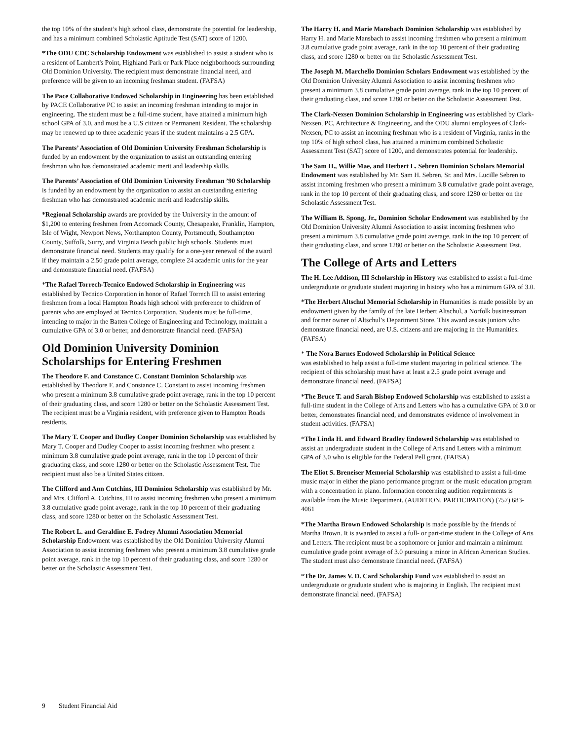the top 10% of the student’s high school class, demonstrate the potential for leadership, and has a minimum combined Scholastic Aptitude Test (SAT) score of 1200.
*The ODU CDC Scholarship Endowment was established to assist a student who is a resident of Lambert's Point, Highland Park or Park Place neighborhoods surrounding Old Dominion University. The recipient must demonstrate financial need, and preference will be given to an incoming freshman student. (FAFSA)
The Pace Collaborative Endowed Scholarship in Engineering has been established by PACE Collaborative PC to assist an incoming freshman intending to major in engineering. The student must be a full-time student, have attained a minimum high school GPA of 3.0, and must be a U.S citizen or Permanent Resident. The scholarship may be renewed up to three academic years if the student maintains a 2.5 GPA.
The Parents’ Association of Old Dominion University Freshman Scholarship is funded by an endowment by the organization to assist an outstanding entering freshman who has demonstrated academic merit and leadership skills.
The Parents’ Association of Old Dominion University Freshman ’90 Scholarship is funded by an endowment by the organization to assist an outstanding entering freshman who has demonstrated academic merit and leadership skills.
*Regional Scholarship awards are provided by the University in the amount of $1,200 to entering freshmen from Accomack County, Chesapeake, Franklin, Hampton, Isle of Wight, Newport News, Northampton County, Portsmouth, Southampton County, Suffolk, Surry, and Virginia Beach public high schools. Students must demonstrate financial need. Students may qualify for a one-year renewal of the award if they maintain a 2.50 grade point average, complete 24 academic units for the year and demonstrate financial need. (FAFSA)
*The Rafael Torrech-Tecnico Endowed Scholarship in Engineering was established by Tecnico Corporation in honor of Rafael Torrech III to assist entering freshmen from a local Hampton Roads high school with preference to children of parents who are employed at Tecnico Corporation. Students must be full-time, intending to major in the Batten College of Engineering and Technology, maintain a cumulative GPA of 3.0 or better, and demonstrate financial need. (FAFSA)
Old Dominion University Dominion Scholarships for Entering Freshmen
The Theodore F. and Constance C. Constant Dominion Scholarship was established by Theodore F. and Constance C. Constant to assist incoming freshmen who present a minimum 3.8 cumulative grade point average, rank in the top 10 percent of their graduating class, and score 1280 or better on the Scholastic Assessment Test. The recipient must be a Virginia resident, with preference given to Hampton Roads residents.
The Mary T. Cooper and Dudley Cooper Dominion Scholarship was established by Mary T. Cooper and Dudley Cooper to assist incoming freshmen who present a minimum 3.8 cumulative grade point average, rank in the top 10 percent of their graduating class, and score 1280 or better on the Scholastic Assessment Test. The recipient must also be a United States citizen.
The Clifford and Ann Cutchins, III Dominion Scholarship was established by Mr. and Mrs. Clifford A. Cutchins, III to assist incoming freshmen who present a minimum 3.8 cumulative grade point average, rank in the top 10 percent of their graduating class, and score 1280 or better on the Scholastic Assessment Test.
The Robert L. and Geraldine E. Fodrey Alumni Association Memorial Scholarship Endowment was established by the Old Dominion University Alumni Association to assist incoming freshmen who present a minimum 3.8 cumulative grade point average, rank in the top 10 percent of their graduating class, and score 1280 or better on the Scholastic Assessment Test.
The Harry H. and Marie Mansbach Dominion Scholarship was established by Harry H. and Marie Mansbach to assist incoming freshmen who present a minimum 3.8 cumulative grade point average, rank in the top 10 percent of their graduating class, and score 1280 or better on the Scholastic Assessment Test.
The Joseph M. Marchello Dominion Scholars Endowment was established by the Old Dominion University Alumni Association to assist incoming freshmen who present a minimum 3.8 cumulative grade point average, rank in the top 10 percent of their graduating class, and score 1280 or better on the Scholastic Assessment Test.
The Clark-Nexsen Dominion Scholarship in Engineering was established by Clark-Nexsen, PC, Architecture & Engineering, and the ODU alumni employees of Clark-Nexsen, PC to assist an incoming freshman who is a resident of Virginia, ranks in the top 10% of high school class, has attained a minimum combined Scholastic Assessment Test (SAT) score of 1200, and demonstrates potential for leadership.
The Sam H., Willie Mae, and Herbert L. Sebren Dominion Scholars Memorial Endowment was established by Mr. Sam H. Sebren, Sr. and Mrs. Lucille Sebren to assist incoming freshmen who present a minimum 3.8 cumulative grade point average, rank in the top 10 percent of their graduating class, and score 1280 or better on the Scholastic Assessment Test.
The William B. Spong, Jr., Dominion Scholar Endowment was established by the Old Dominion University Alumni Association to assist incoming freshmen who present a minimum 3.8 cumulative grade point average, rank in the top 10 percent of their graduating class, and score 1280 or better on the Scholastic Assessment Test.
The College of Arts and Letters
The H. Lee Addison, III Scholarship in History was established to assist a full-time undergraduate or graduate student majoring in history who has a minimum GPA of 3.0.
*The Herbert Altschul Memorial Scholarship in Humanities is made possible by an endowment given by the family of the late Herbert Altschul, a Norfolk businessman and former owner of Altschul’s Department Store. This award assists juniors who demonstrate financial need, are U.S. citizens and are majoring in the Humanities. (FAFSA)
* The Nora Barnes Endowed Scholarship in Political Science
was established to help assist a full-time student majoring in political science. The recipient of this scholarship must have at least a 2.5 grade point average and demonstrate financial need. (FAFSA)
*The Bruce T. and Sarah Bishop Endowed Scholarship was established to assist a full-time student in the College of Arts and Letters who has a cumulative GPA of 3.0 or better, demonstrates financial need, and demonstrates evidence of involvement in student activities. (FAFSA)
*The Linda H. and Edward Bradley Endowed Scholarship was established to assist an undergraduate student in the College of Arts and Letters with a minimum GPA of 3.0 who is eligible for the Federal Pell grant. (FAFSA)
The Eliot S. Breneiser Memorial Scholarship was established to assist a full-time music major in either the piano performance program or the music education program with a concentration in piano. Information concerning audition requirements is available from the Music Department. (AUDITION, PARTICIPATION) (757) 683-4061
*The Martha Brown Endowed Scholarship is made possible by the friends of Martha Brown. It is awarded to assist a full- or part-time student in the College of Arts and Letters. The recipient must be a sophomore or junior and maintain a minimum cumulative grade point average of 3.0 pursuing a minor in African American Studies. The student must also demonstrate financial need. (FAFSA)
*The Dr. James V. D. Card Scholarship Fund was established to assist an undergraduate or graduate student who is majoring in English. The recipient must demonstrate financial need. (FAFSA)
9 Student Financial Aid